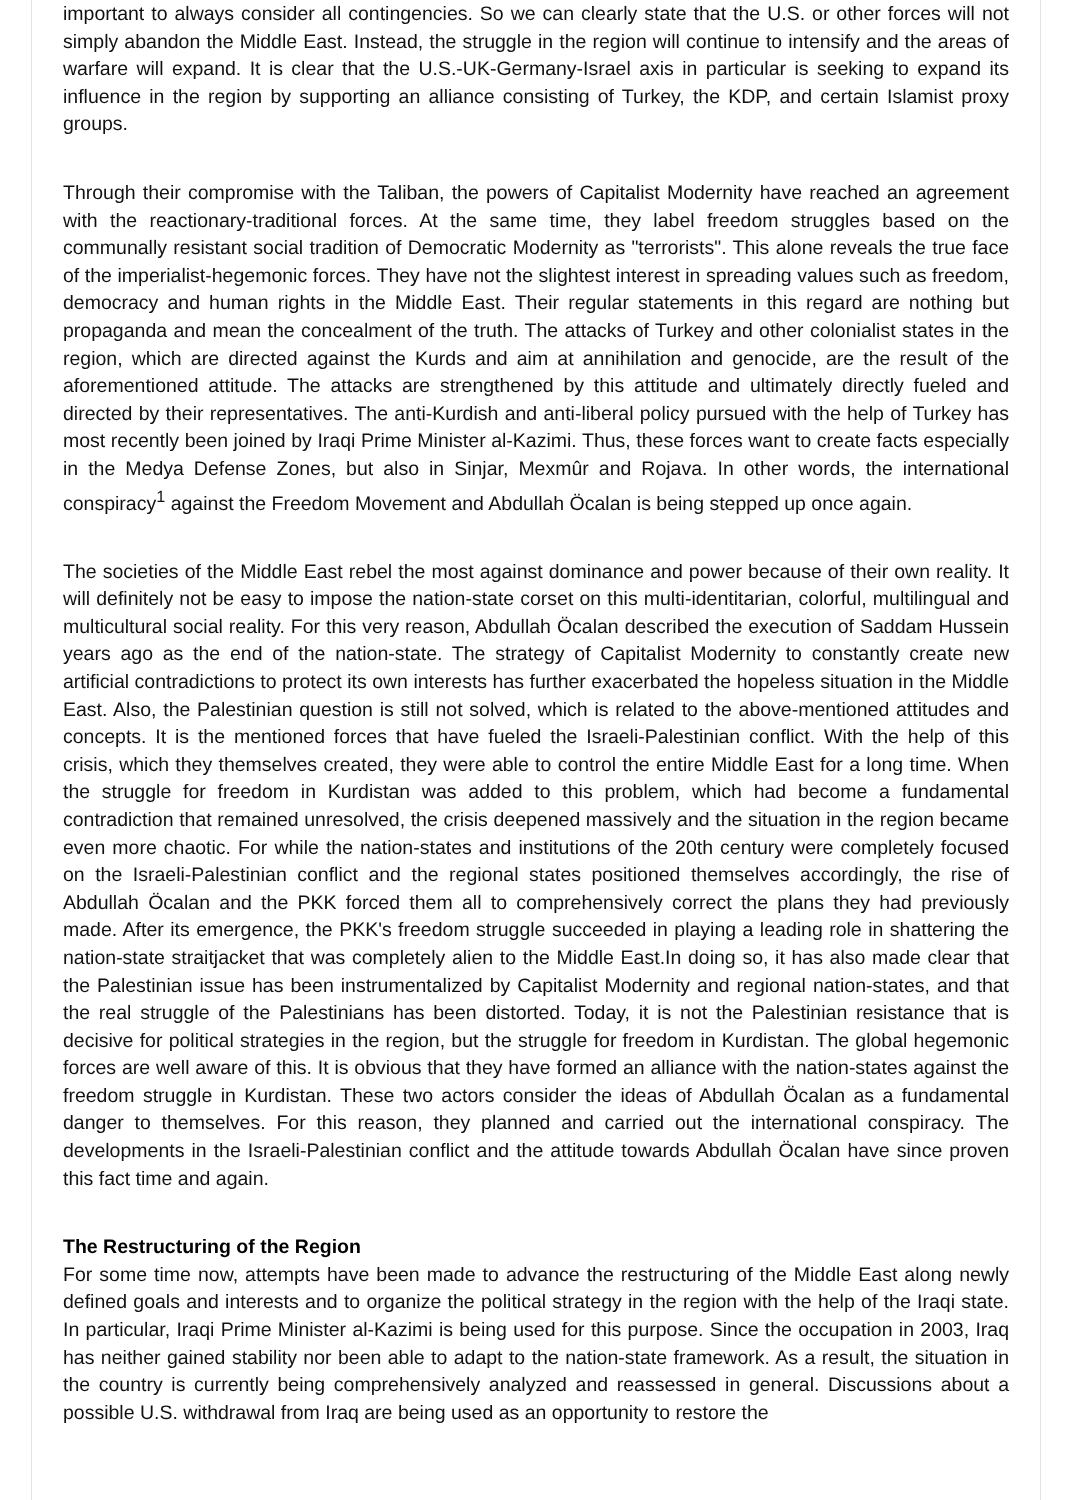important to always consider all contingencies. So we can clearly state that the U.S. or other forces will not simply abandon the Middle East. Instead, the struggle in the region will continue to intensify and the areas of warfare will expand. It is clear that the U.S.-UK-Germany-Israel axis in particular is seeking to expand its influence in the region by supporting an alliance consisting of Turkey, the KDP, and certain Islamist proxy groups.
Through their compromise with the Taliban, the powers of Capitalist Modernity have reached an agreement with the reactionary-traditional forces. At the same time, they label freedom struggles based on the communally resistant social tradition of Democratic Modernity as "terrorists". This alone reveals the true face of the imperialist-hegemonic forces. They have not the slightest interest in spreading values such as freedom, democracy and human rights in the Middle East. Their regular statements in this regard are nothing but propaganda and mean the concealment of the truth. The attacks of Turkey and other colonialist states in the region, which are directed against the Kurds and aim at annihilation and genocide, are the result of the aforementioned attitude. The attacks are strengthened by this attitude and ultimately directly fueled and directed by their representatives. The anti-Kurdish and anti-liberal policy pursued with the help of Turkey has most recently been joined by Iraqi Prime Minister al-Kazimi. Thus, these forces want to create facts especially in the Medya Defense Zones, but also in Sinjar, Mexmûr and Rojava. In other words, the international conspiracy<sup>1</sup> against the Freedom Movement and Abdullah Öcalan is being stepped up once again.
The societies of the Middle East rebel the most against dominance and power because of their own reality. It will definitely not be easy to impose the nation-state corset on this multi-identitarian, colorful, multilingual and multicultural social reality. For this very reason, Abdullah Öcalan described the execution of Saddam Hussein years ago as the end of the nation-state. The strategy of Capitalist Modernity to constantly create new artificial contradictions to protect its own interests has further exacerbated the hopeless situation in the Middle East. Also, the Palestinian question is still not solved, which is related to the above-mentioned attitudes and concepts. It is the mentioned forces that have fueled the Israeli-Palestinian conflict. With the help of this crisis, which they themselves created, they were able to control the entire Middle East for a long time. When the struggle for freedom in Kurdistan was added to this problem, which had become a fundamental contradiction that remained unresolved, the crisis deepened massively and the situation in the region became even more chaotic. For while the nation-states and institutions of the 20th century were completely focused on the Israeli-Palestinian conflict and the regional states positioned themselves accordingly, the rise of Abdullah Öcalan and the PKK forced them all to comprehensively correct the plans they had previously made. After its emergence, the PKK's freedom struggle succeeded in playing a leading role in shattering the nation-state straitjacket that was completely alien to the Middle East.In doing so, it has also made clear that the Palestinian issue has been instrumentalized by Capitalist Modernity and regional nation-states, and that the real struggle of the Palestinians has been distorted. Today, it is not the Palestinian resistance that is decisive for political strategies in the region, but the struggle for freedom in Kurdistan. The global hegemonic forces are well aware of this. It is obvious that they have formed an alliance with the nation-states against the freedom struggle in Kurdistan. These two actors consider the ideas of Abdullah Öcalan as a fundamental danger to themselves. For this reason, they planned and carried out the international conspiracy. The developments in the Israeli-Palestinian conflict and the attitude towards Abdullah Öcalan have since proven this fact time and again.
The Restructuring of the Region
For some time now, attempts have been made to advance the restructuring of the Middle East along newly defined goals and interests and to organize the political strategy in the region with the help of the Iraqi state. In particular, Iraqi Prime Minister al-Kazimi is being used for this purpose. Since the occupation in 2003, Iraq has neither gained stability nor been able to adapt to the nation-state framework. As a result, the situation in the country is currently being comprehensively analyzed and reassessed in general. Discussions about a possible U.S. withdrawal from Iraq are being used as an opportunity to restore the